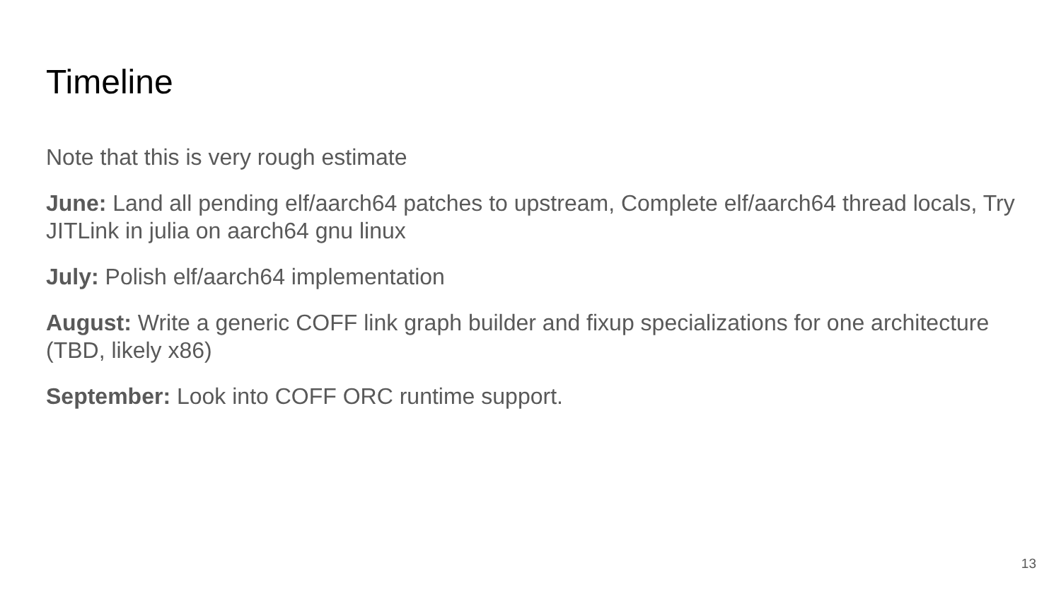Timeline
Note that this is very rough estimate
June: Land all pending elf/aarch64 patches to upstream, Complete elf/aarch64 thread locals, Try JITLink in julia on aarch64 gnu linux
July: Polish elf/aarch64 implementation
August: Write a generic COFF link graph builder and fixup specializations for one architecture (TBD, likely x86)
September: Look into COFF ORC runtime support.
13